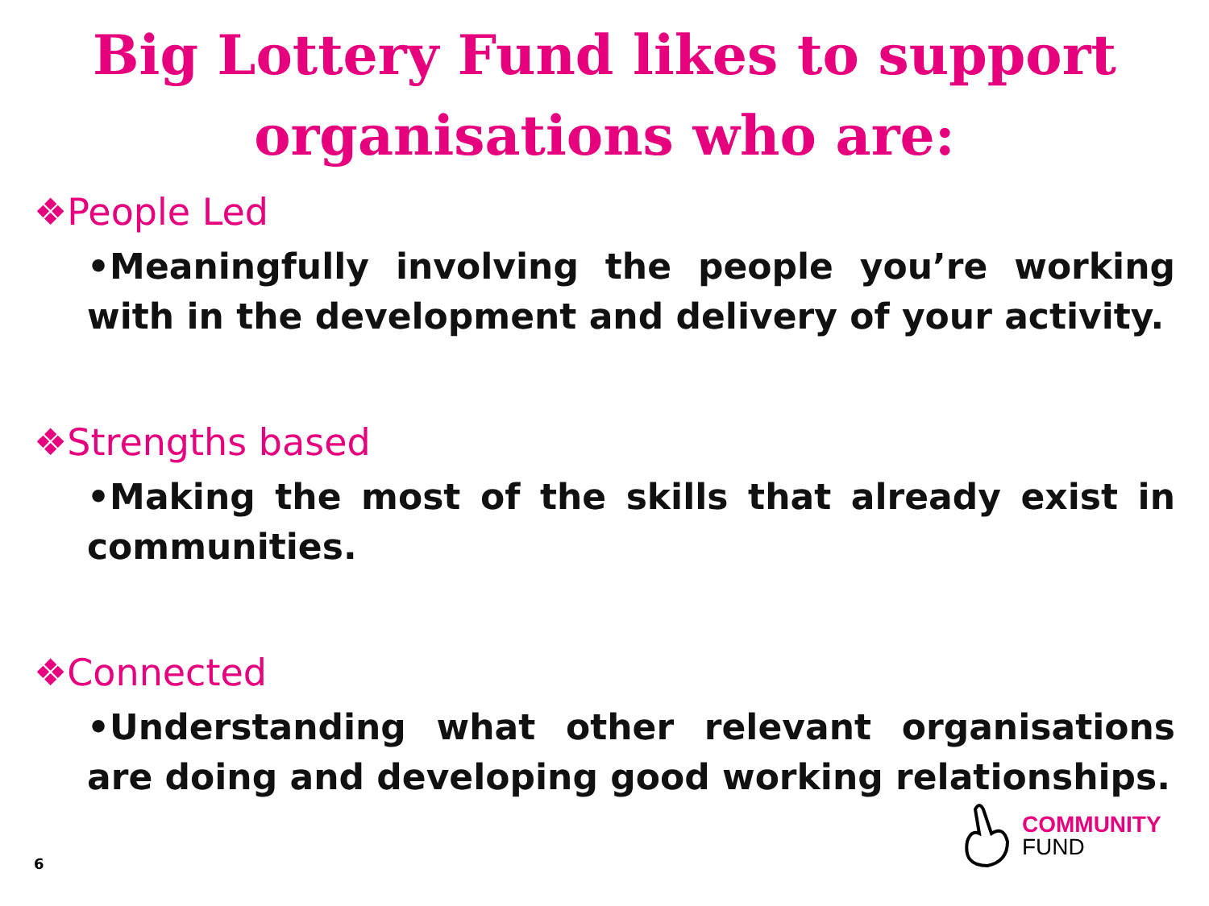Big Lottery Fund likes to support organisations who are:
❖People Led
•Meaningfully involving the people you’re working with in the development and delivery of your activity.
❖Strengths based
•Making the most of the skills that already exist in communities.
❖Connected
•Understanding what other relevant organisations are doing and developing good working relationships.
6
COMMUNITY
FUND